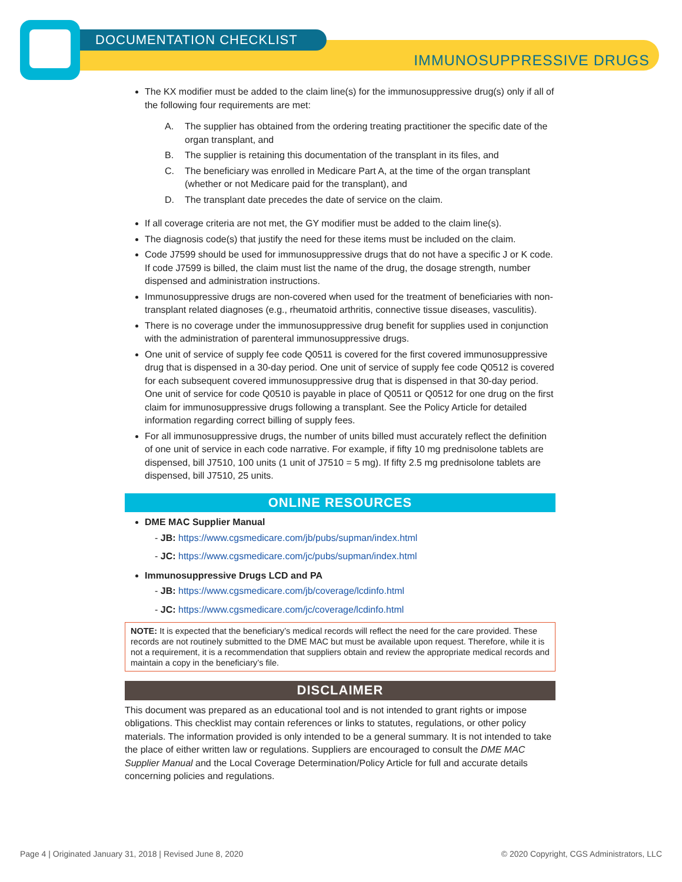DOCUMENTATION CHECKLIST
IMMUNOSUPPRESSIVE DRUGS
The KX modifier must be added to the claim line(s) for the immunosuppressive drug(s) only if all of the following four requirements are met:
A. The supplier has obtained from the ordering treating practitioner the specific date of the organ transplant, and
B. The supplier is retaining this documentation of the transplant in its files, and
C. The beneficiary was enrolled in Medicare Part A, at the time of the organ transplant (whether or not Medicare paid for the transplant), and
D. The transplant date precedes the date of service on the claim.
If all coverage criteria are not met, the GY modifier must be added to the claim line(s).
The diagnosis code(s) that justify the need for these items must be included on the claim.
Code J7599 should be used for immunosuppressive drugs that do not have a specific J or K code. If code J7599 is billed, the claim must list the name of the drug, the dosage strength, number dispensed and administration instructions.
Immunosuppressive drugs are non-covered when used for the treatment of beneficiaries with non-transplant related diagnoses (e.g., rheumatoid arthritis, connective tissue diseases, vasculitis).
There is no coverage under the immunosuppressive drug benefit for supplies used in conjunction with the administration of parenteral immunosuppressive drugs.
One unit of service of supply fee code Q0511 is covered for the first covered immunosuppressive drug that is dispensed in a 30-day period. One unit of service of supply fee code Q0512 is covered for each subsequent covered immunosuppressive drug that is dispensed in that 30-day period. One unit of service for code Q0510 is payable in place of Q0511 or Q0512 for one drug on the first claim for immunosuppressive drugs following a transplant. See the Policy Article for detailed information regarding correct billing of supply fees.
For all immunosuppressive drugs, the number of units billed must accurately reflect the definition of one unit of service in each code narrative. For example, if fifty 10 mg prednisolone tablets are dispensed, bill J7510, 100 units (1 unit of J7510 = 5 mg). If fifty 2.5 mg prednisolone tablets are dispensed, bill J7510, 25 units.
ONLINE RESOURCES
DME MAC Supplier Manual
- JB: https://www.cgsmedicare.com/jb/pubs/supman/index.html
- JC: https://www.cgsmedicare.com/jc/pubs/supman/index.html
Immunosuppressive Drugs LCD and PA
- JB: https://www.cgsmedicare.com/jb/coverage/lcdinfo.html
- JC: https://www.cgsmedicare.com/jc/coverage/lcdinfo.html
NOTE: It is expected that the beneficiary’s medical records will reflect the need for the care provided. These records are not routinely submitted to the DME MAC but must be available upon request. Therefore, while it is not a requirement, it is a recommendation that suppliers obtain and review the appropriate medical records and maintain a copy in the beneficiary’s file.
DISCLAIMER
This document was prepared as an educational tool and is not intended to grant rights or impose obligations. This checklist may contain references or links to statutes, regulations, or other policy materials. The information provided is only intended to be a general summary. It is not intended to take the place of either written law or regulations. Suppliers are encouraged to consult the DME MAC Supplier Manual and the Local Coverage Determination/Policy Article for full and accurate details concerning policies and regulations.
Page 4 | Originated January 31, 2018 | Revised June 8, 2020 © 2020 Copyright, CGS Administrators, LLC